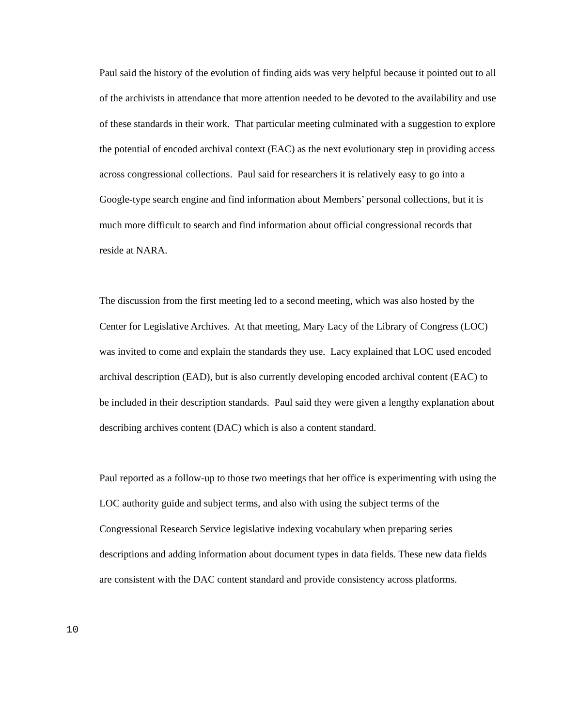Paul said the history of the evolution of finding aids was very helpful because it pointed out to all of the archivists in attendance that more attention needed to be devoted to the availability and use of these standards in their work. That particular meeting culminated with a suggestion to explore the potential of encoded archival context (EAC) as the next evolutionary step in providing access across congressional collections. Paul said for researchers it is relatively easy to go into a Google-type search engine and find information about Members’ personal collections, but it is much more difficult to search and find information about official congressional records that reside at NARA.
The discussion from the first meeting led to a second meeting, which was also hosted by the Center for Legislative Archives. At that meeting, Mary Lacy of the Library of Congress (LOC) was invited to come and explain the standards they use. Lacy explained that LOC used encoded archival description (EAD), but is also currently developing encoded archival content (EAC) to be included in their description standards. Paul said they were given a lengthy explanation about describing archives content (DAC) which is also a content standard.
Paul reported as a follow-up to those two meetings that her office is experimenting with using the LOC authority guide and subject terms, and also with using the subject terms of the Congressional Research Service legislative indexing vocabulary when preparing series descriptions and adding information about document types in data fields. These new data fields are consistent with the DAC content standard and provide consistency across platforms.
10